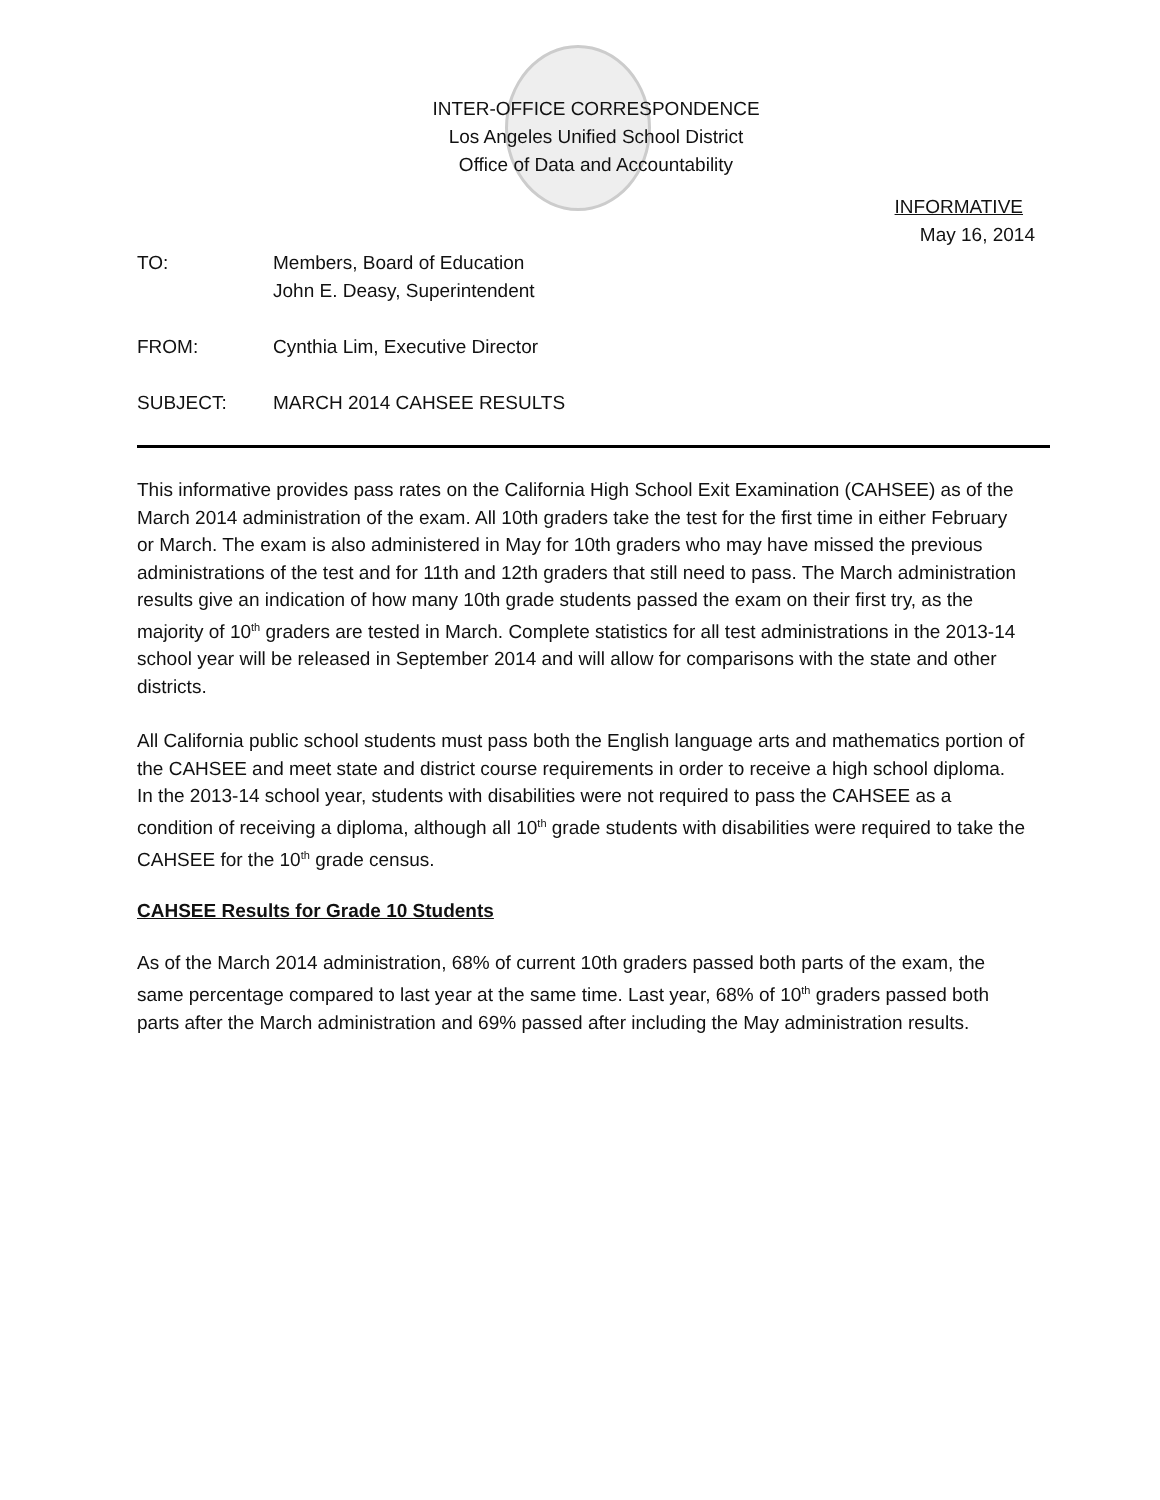INTER-OFFICE CORRESPONDENCE
Los Angeles Unified School District
Office of Data and Accountability
INFORMATIVE
May 16, 2014
| TO: | Members, Board of Education John E. Deasy, Superintendent |
| FROM: | Cynthia Lim, Executive Director |
| SUBJECT: | MARCH 2014 CAHSEE RESULTS |
This informative provides pass rates on the California High School Exit Examination (CAHSEE) as of the March 2014 administration of the exam. All 10th graders take the test for the first time in either February or March. The exam is also administered in May for 10th graders who may have missed the previous administrations of the test and for 11th and 12th graders that still need to pass. The March administration results give an indication of how many 10th grade students passed the exam on their first try, as the majority of 10<sup>th</sup> graders are tested in March. Complete statistics for all test administrations in the 2013-14 school year will be released in September 2014 and will allow for comparisons with the state and other districts.
All California public school students must pass both the English language arts and mathematics portion of the CAHSEE and meet state and district course requirements in order to receive a high school diploma. In the 2013-14 school year, students with disabilities were not required to pass the CAHSEE as a condition of receiving a diploma, although all 10<sup>th</sup> grade students with disabilities were required to take the CAHSEE for the 10<sup>th</sup> grade census.
CAHSEE Results for Grade 10 Students
As of the March 2014 administration, 68% of current 10th graders passed both parts of the exam, the same percentage compared to last year at the same time. Last year, 68% of 10<sup>th</sup> graders passed both parts after the March administration and 69% passed after including the May administration results.